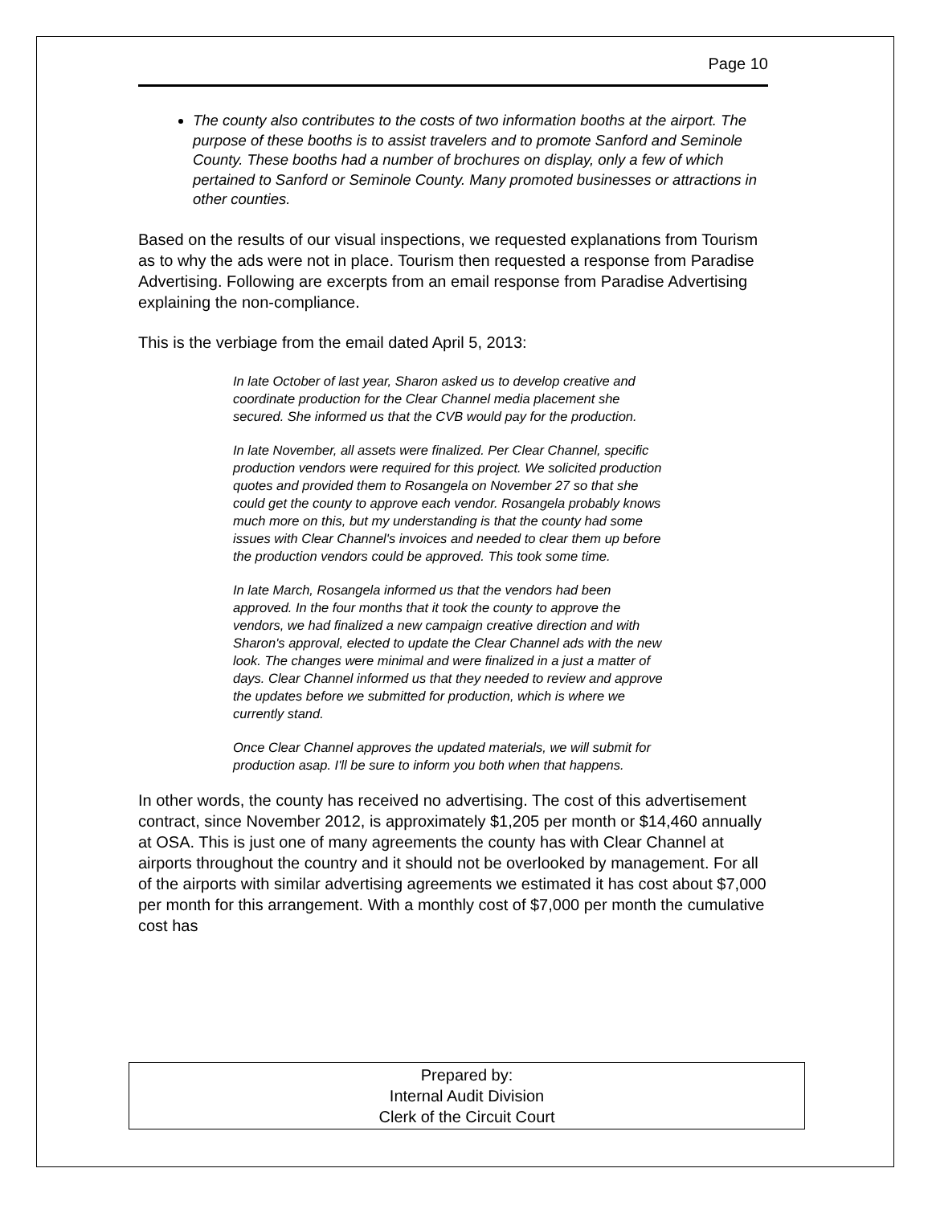Page 10
The county also contributes to the costs of two information booths at the airport. The purpose of these booths is to assist travelers and to promote Sanford and Seminole County. These booths had a number of brochures on display, only a few of which pertained to Sanford or Seminole County. Many promoted businesses or attractions in other counties.
Based on the results of our visual inspections, we requested explanations from Tourism as to why the ads were not in place. Tourism then requested a response from Paradise Advertising. Following are excerpts from an email response from Paradise Advertising explaining the non-compliance.
This is the verbiage from the email dated April 5, 2013:
In late October of last year, Sharon asked us to develop creative and coordinate production for the Clear Channel media placement she secured. She informed us that the CVB would pay for the production.
In late November, all assets were finalized. Per Clear Channel, specific production vendors were required for this project. We solicited production quotes and provided them to Rosangela on November 27 so that she could get the county to approve each vendor. Rosangela probably knows much more on this, but my understanding is that the county had some issues with Clear Channel's invoices and needed to clear them up before the production vendors could be approved. This took some time.
In late March, Rosangela informed us that the vendors had been approved. In the four months that it took the county to approve the vendors, we had finalized a new campaign creative direction and with Sharon's approval, elected to update the Clear Channel ads with the new look. The changes were minimal and were finalized in a just a matter of days. Clear Channel informed us that they needed to review and approve the updates before we submitted for production, which is where we currently stand.
Once Clear Channel approves the updated materials, we will submit for production asap. I'll be sure to inform you both when that happens.
In other words, the county has received no advertising. The cost of this advertisement contract, since November 2012, is approximately $1,205 per month or $14,460 annually at OSA. This is just one of many agreements the county has with Clear Channel at airports throughout the country and it should not be overlooked by management. For all of the airports with similar advertising agreements we estimated it has cost about $7,000 per month for this arrangement. With a monthly cost of $7,000 per month the cumulative cost has
Prepared by:
Internal Audit Division
Clerk of the Circuit Court